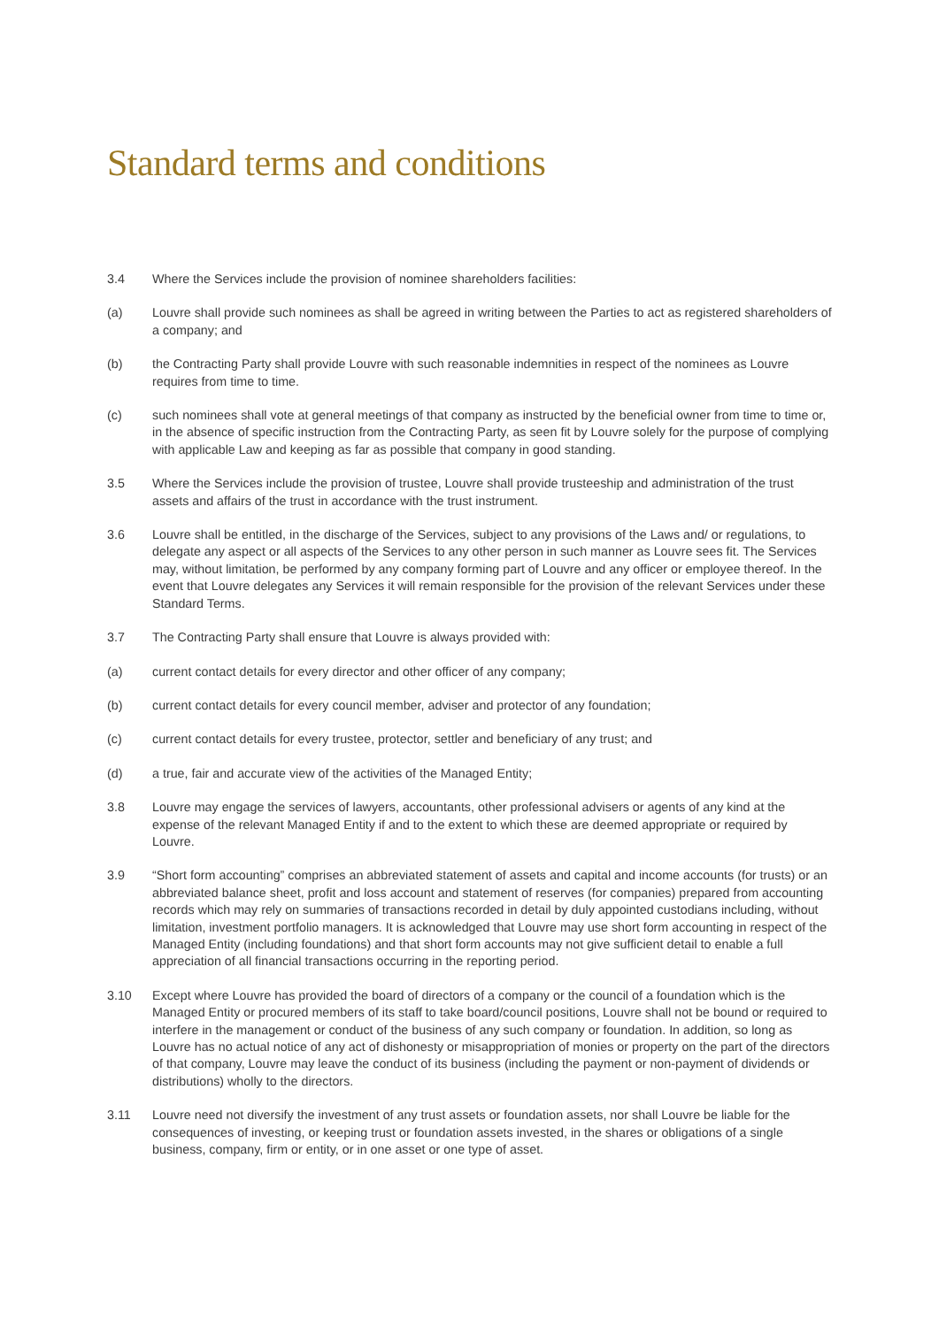Standard terms and conditions
3.4 Where the Services include the provision of nominee shareholders facilities:
(a) Louvre shall provide such nominees as shall be agreed in writing between the Parties to act as registered shareholders of a company; and
(b) the Contracting Party shall provide Louvre with such reasonable indemnities in respect of the nominees as Louvre requires from time to time.
(c) such nominees shall vote at general meetings of that company as instructed by the beneficial owner from time to time or, in the absence of specific instruction from the Contracting Party, as seen fit by Louvre solely for the purpose of complying with applicable Law and keeping as far as possible that company in good standing.
3.5 Where the Services include the provision of trustee, Louvre shall provide trusteeship and administration of the trust assets and affairs of the trust in accordance with the trust instrument.
3.6 Louvre shall be entitled, in the discharge of the Services, subject to any provisions of the Laws and/ or regulations, to delegate any aspect or all aspects of the Services to any other person in such manner as Louvre sees fit. The Services may, without limitation, be performed by any company forming part of Louvre and any officer or employee thereof. In the event that Louvre delegates any Services it will remain responsible for the provision of the relevant Services under these Standard Terms.
3.7 The Contracting Party shall ensure that Louvre is always provided with:
(a) current contact details for every director and other officer of any company;
(b) current contact details for every council member, adviser and protector of any foundation;
(c) current contact details for every trustee, protector, settler and beneficiary of any trust; and
(d) a true, fair and accurate view of the activities of the Managed Entity;
3.8 Louvre may engage the services of lawyers, accountants, other professional advisers or agents of any kind at the expense of the relevant Managed Entity if and to the extent to which these are deemed appropriate or required by Louvre.
3.9 “Short form accounting” comprises an abbreviated statement of assets and capital and income accounts (for trusts) or an abbreviated balance sheet, profit and loss account and statement of reserves (for companies) prepared from accounting records which may rely on summaries of transactions recorded in detail by duly appointed custodians including, without limitation, investment portfolio managers. It is acknowledged that Louvre may use short form accounting in respect of the Managed Entity (including foundations) and that short form accounts may not give sufficient detail to enable a full appreciation of all financial transactions occurring in the reporting period.
3.10 Except where Louvre has provided the board of directors of a company or the council of a foundation which is the Managed Entity or procured members of its staff to take board/council positions, Louvre shall not be bound or required to interfere in the management or conduct of the business of any such company or foundation. In addition, so long as Louvre has no actual notice of any act of dishonesty or misappropriation of monies or property on the part of the directors of that company, Louvre may leave the conduct of its business (including the payment or non-payment of dividends or distributions) wholly to the directors.
3.11 Louvre need not diversify the investment of any trust assets or foundation assets, nor shall Louvre be liable for the consequences of investing, or keeping trust or foundation assets invested, in the shares or obligations of a single business, company, firm or entity, or in one asset or one type of asset.